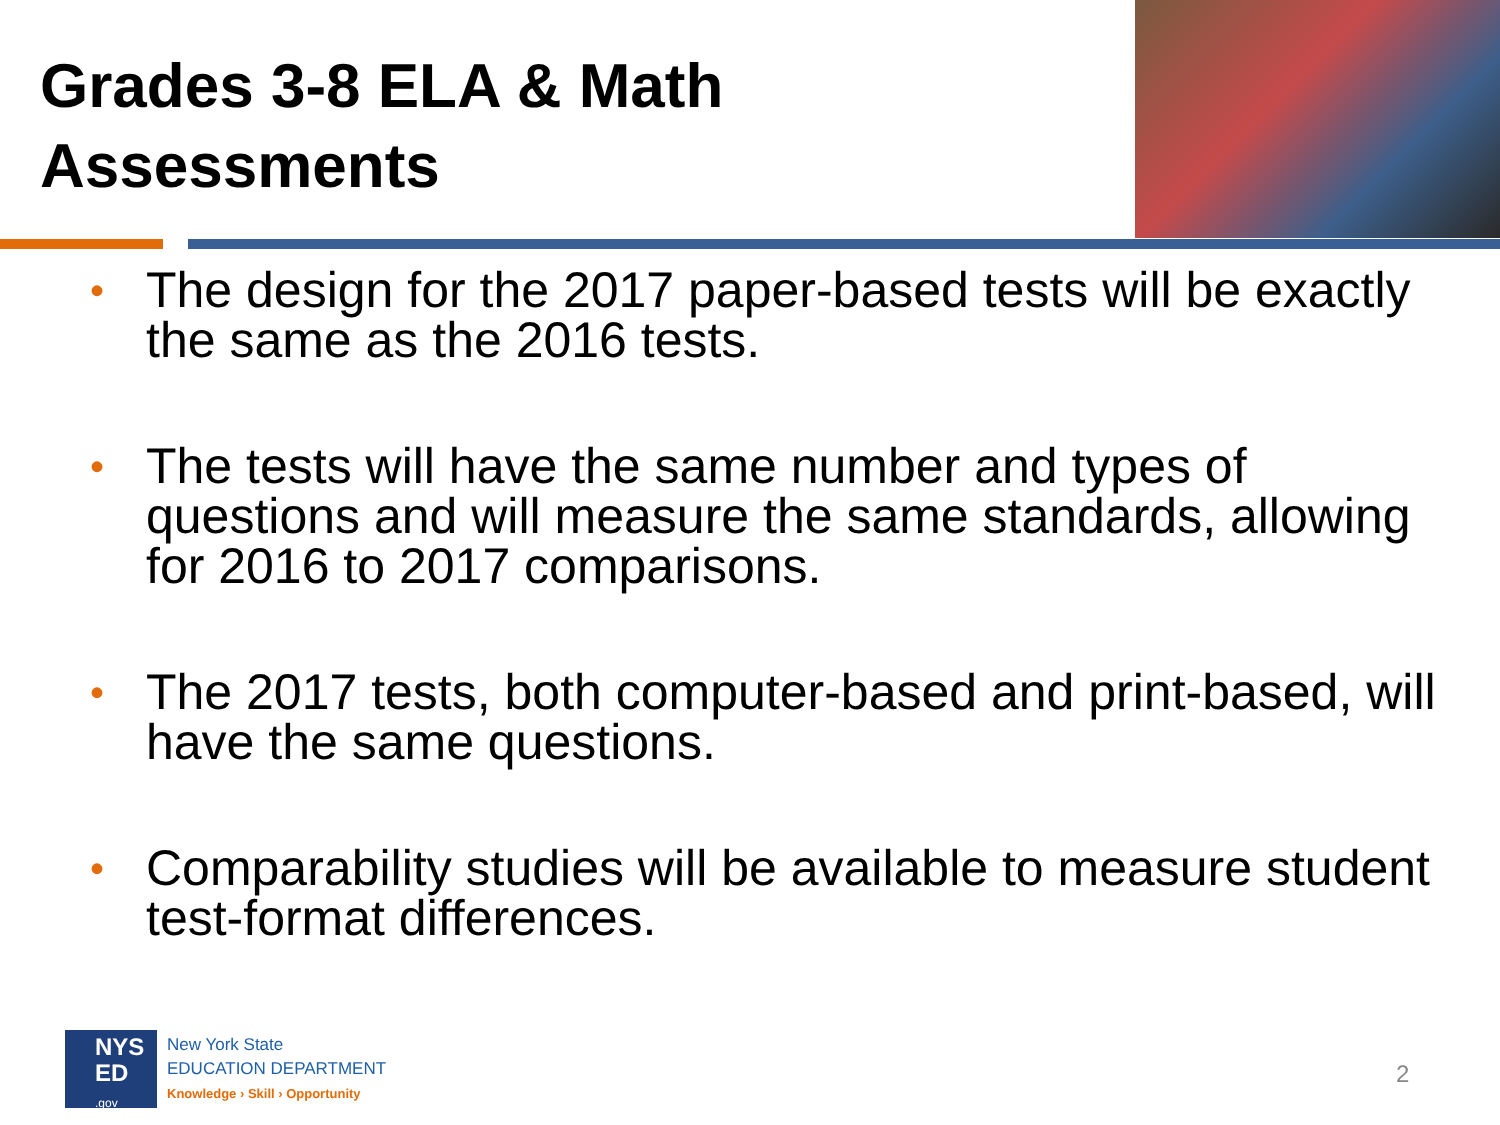Grades 3-8 ELA & Math
Assessments
• The design for the 2017 paper-based tests will be exactly the same as the 2016 tests.
• The tests will have the same number and types of questions and will measure the same standards, allowing for 2016 to 2017 comparisons.
• The 2017 tests, both computer-based and print-based, will have the same questions.
• Comparability studies will be available to measure student test-format differences.
NYS
ED
.gov
New York State
EDUCATION DEPARTMENT
Knowledge › Skill › Opportunity
2